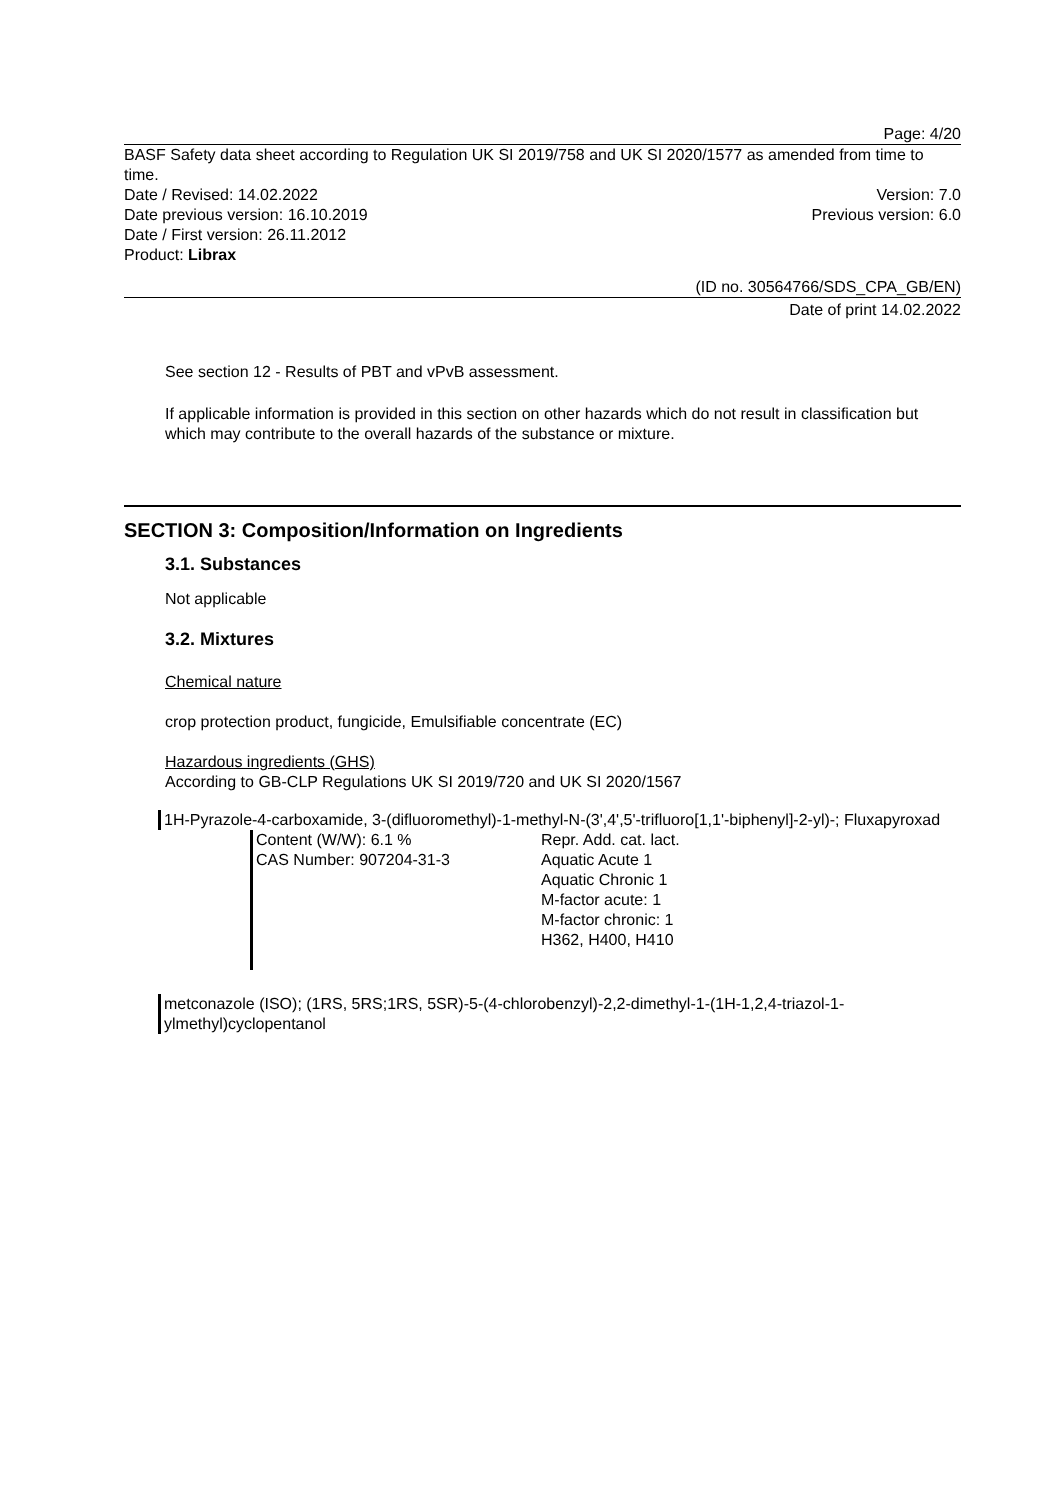Page: 4/20
BASF Safety data sheet according to Regulation UK SI 2019/758 and UK SI 2020/1577 as amended from time to time.
Date / Revised: 14.02.2022 Version: 7.0
Date previous version: 16.10.2019 Previous version: 6.0
Date / First version: 26.11.2012
Product: Librax
(ID no. 30564766/SDS_CPA_GB/EN)
Date of print 14.02.2022
See section 12 - Results of PBT and vPvB assessment.
If applicable information is provided in this section on other hazards which do not result in classification but which may contribute to the overall hazards of the substance or mixture.
SECTION 3: Composition/Information on Ingredients
3.1. Substances
Not applicable
3.2. Mixtures
Chemical nature
crop protection product, fungicide, Emulsifiable concentrate (EC)
Hazardous ingredients (GHS)
According to GB-CLP Regulations UK SI 2019/720 and UK SI 2020/1567
1H-Pyrazole-4-carboxamide, 3-(difluoromethyl)-1-methyl-N-(3',4',5'-trifluoro[1,1'-biphenyl]-2-yl)-; Fluxapyroxad
Content (W/W): 6.1 %
CAS Number: 907204-31-3
Repr. Add. cat. lact.
Aquatic Acute 1
Aquatic Chronic 1
M-factor acute: 1
M-factor chronic: 1
H362, H400, H410
metconazole (ISO); (1RS, 5RS;1RS, 5SR)-5-(4-chlorobenzyl)-2,2-dimethyl-1-(1H-1,2,4-triazol-1-ylmethyl)cyclopentanol